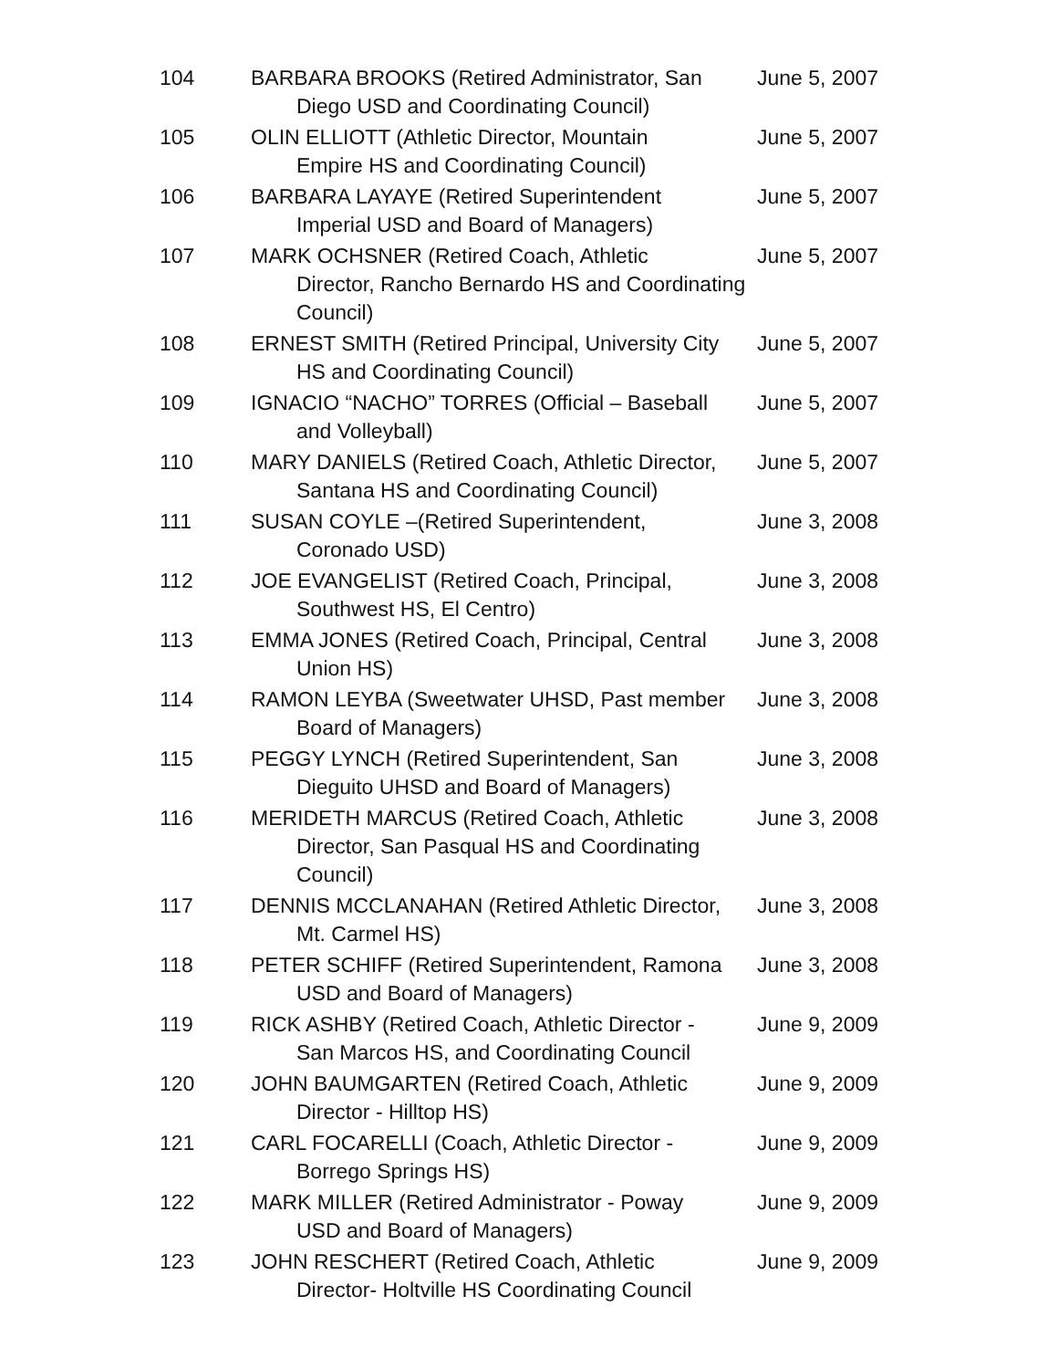| 104 | BARBARA BROOKS (Retired Administrator, San Diego USD and Coordinating Council) | June 5, 2007 |
| 105 | OLIN ELLIOTT (Athletic Director, Mountain Empire HS and Coordinating Council) | June 5, 2007 |
| 106 | BARBARA LAYAYE (Retired Superintendent Imperial USD and Board of Managers) | June 5, 2007 |
| 107 | MARK OCHSNER (Retired Coach, Athletic Director, Rancho Bernardo HS and Coordinating Council) | June 5, 2007 |
| 108 | ERNEST SMITH (Retired Principal, University City HS and Coordinating Council) | June 5, 2007 |
| 109 | IGNACIO “NACHO” TORRES (Official – Baseball and Volleyball) | June 5, 2007 |
| 110 | MARY DANIELS (Retired Coach, Athletic Director, Santana HS and Coordinating Council) | June 5, 2007 |
| 111 | SUSAN COYLE –(Retired Superintendent, Coronado USD) | June 3, 2008 |
| 112 | JOE EVANGELIST (Retired Coach, Principal, Southwest HS, El Centro) | June 3, 2008 |
| 113 | EMMA JONES (Retired Coach, Principal, Central Union HS) | June 3, 2008 |
| 114 | RAMON LEYBA (Sweetwater UHSD, Past member Board of Managers) | June 3, 2008 |
| 115 | PEGGY LYNCH (Retired Superintendent, San Dieguito UHSD and Board of Managers) | June 3, 2008 |
| 116 | MERIDETH MARCUS (Retired Coach, Athletic Director, San Pasqual HS and Coordinating Council) | June 3, 2008 |
| 117 | DENNIS MCCLANAHAN (Retired Athletic Director, Mt. Carmel HS) | June 3, 2008 |
| 118 | PETER SCHIFF (Retired Superintendent, Ramona USD and Board of Managers) | June 3, 2008 |
| 119 | RICK ASHBY (Retired Coach, Athletic Director - San Marcos HS, and Coordinating Council | June 9, 2009 |
| 120 | JOHN BAUMGARTEN (Retired Coach, Athletic Director - Hilltop HS) | June 9, 2009 |
| 121 | CARL FOCARELLI (Coach, Athletic Director - Borrego Springs HS) | June 9, 2009 |
| 122 | MARK MILLER (Retired Administrator - Poway USD and Board of Managers) | June 9, 2009 |
| 123 | JOHN RESCHERT (Retired Coach, Athletic Director- Holtville HS Coordinating Council | June 9, 2009 |